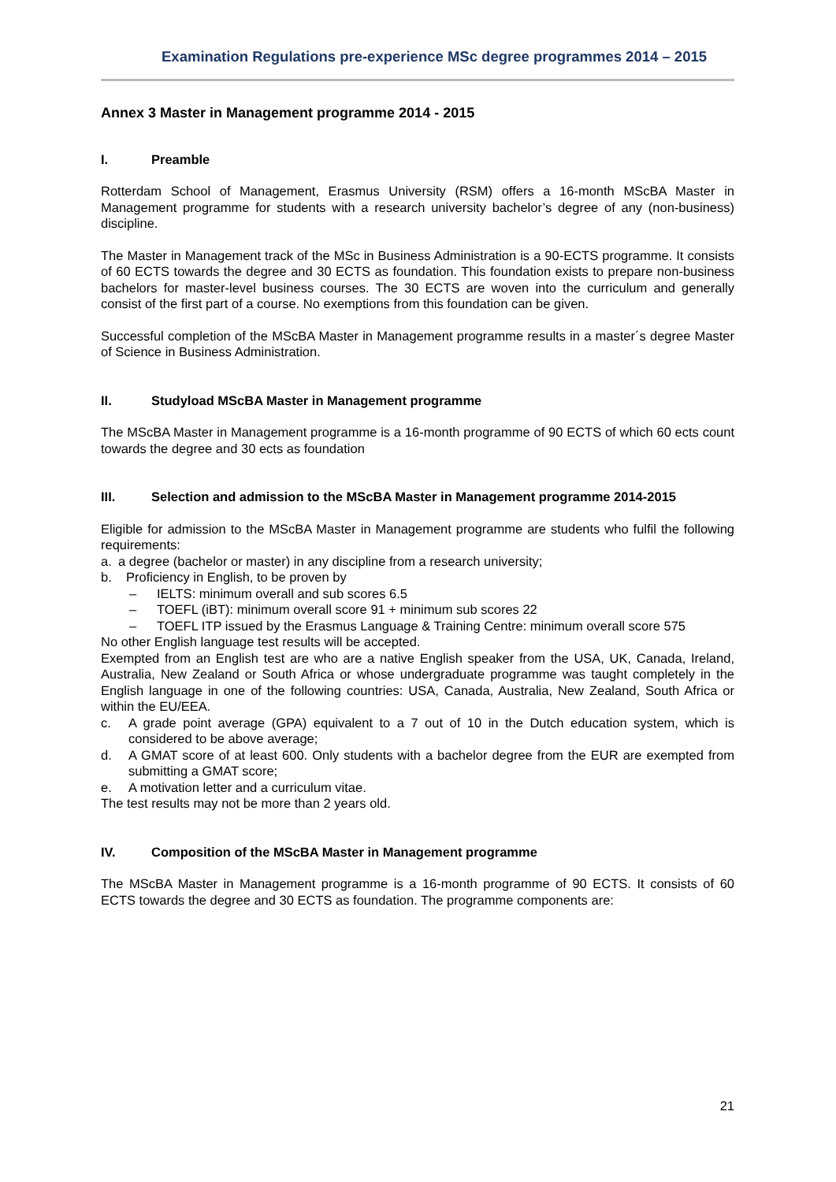Examination Regulations pre-experience MSc degree programmes 2014 – 2015
Annex 3 Master in Management programme 2014 - 2015
I. Preamble
Rotterdam School of Management, Erasmus University (RSM) offers a 16-month MScBA Master in Management programme for students with a research university bachelor’s degree of any (non-business) discipline.
The Master in Management track of the MSc in Business Administration is a 90-ECTS programme. It consists of 60 ECTS towards the degree and 30 ECTS as foundation. This foundation exists to prepare non-business bachelors for master-level business courses. The 30 ECTS are woven into the curriculum and generally consist of the first part of a course. No exemptions from this foundation can be given.
Successful completion of the MScBA Master in Management programme results in a master´s degree Master of Science in Business Administration.
II. Studyload MScBA Master in Management programme
The MScBA Master in Management programme is a 16-month programme of 90 ECTS of which 60 ects count towards the degree and 30 ects as foundation
III. Selection and admission to the MScBA Master in Management programme 2014-2015
Eligible for admission to the MScBA Master in Management programme are students who fulfil the following requirements:
a. a degree (bachelor or master) in any discipline from a research university;
b. Proficiency in English, to be proven by
– IELTS: minimum overall and sub scores 6.5
– TOEFL (iBT): minimum overall score 91 + minimum sub scores 22
– TOEFL ITP issued by the Erasmus Language & Training Centre: minimum overall score 575
No other English language test results will be accepted.
Exempted from an English test are who are a native English speaker from the USA, UK, Canada, Ireland, Australia, New Zealand or South Africa or whose undergraduate programme was taught completely in the English language in one of the following countries: USA, Canada, Australia, New Zealand, South Africa or within the EU/EEA.
c. A grade point average (GPA) equivalent to a 7 out of 10 in the Dutch education system, which is considered to be above average;
d. A GMAT score of at least 600. Only students with a bachelor degree from the EUR are exempted from submitting a GMAT score;
e. A motivation letter and a curriculum vitae.
The test results may not be more than 2 years old.
IV. Composition of the MScBA Master in Management programme
The MScBA Master in Management programme is a 16-month programme of 90 ECTS. It consists of 60 ECTS towards the degree and 30 ECTS as foundation. The programme components are:
21